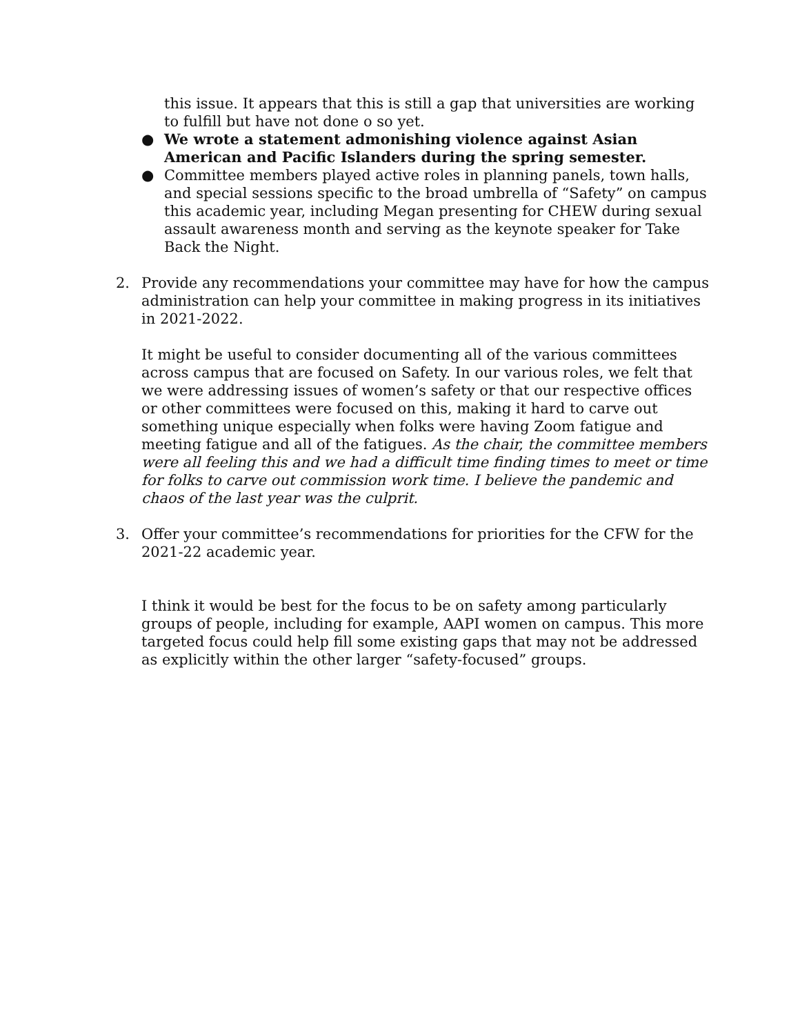this issue. It appears that this is still a gap that universities are working to fulfill but have not done o so yet.
● We wrote a statement admonishing violence against Asian American and Pacific Islanders during the spring semester.
● Committee members played active roles in planning panels, town halls, and special sessions specific to the broad umbrella of “Safety” on campus this academic year, including Megan presenting for CHEW during sexual assault awareness month and serving as the keynote speaker for Take Back the Night.
2. Provide any recommendations your committee may have for how the campus administration can help your committee in making progress in its initiatives in 2021-2022.
It might be useful to consider documenting all of the various committees across campus that are focused on Safety. In our various roles, we felt that we were addressing issues of women’s safety or that our respective offices or other committees were focused on this, making it hard to carve out something unique especially when folks were having Zoom fatigue and meeting fatigue and all of the fatigues. As the chair, the committee members were all feeling this and we had a difficult time finding times to meet or time for folks to carve out commission work time. I believe the pandemic and chaos of the last year was the culprit.
3. Offer your committee’s recommendations for priorities for the CFW for the 2021-22 academic year.
I think it would be best for the focus to be on safety among particularly groups of people, including for example, AAPI women on campus. This more targeted focus could help fill some existing gaps that may not be addressed as explicitly within the other larger “safety-focused” groups.